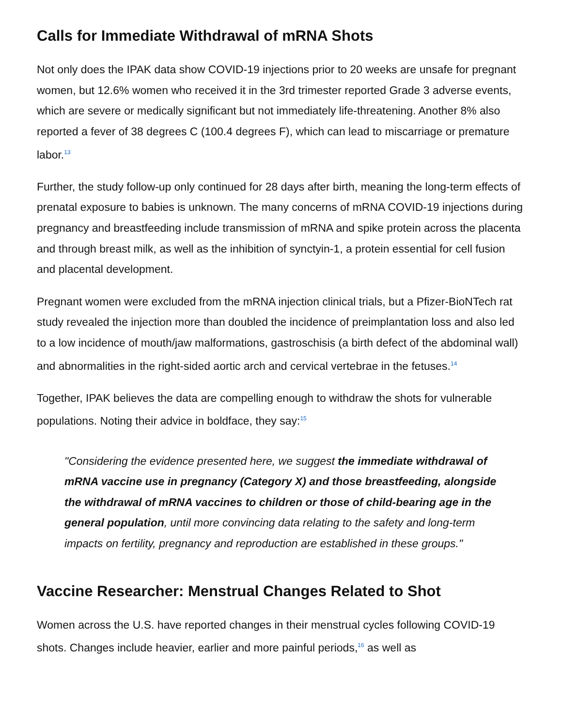Calls for Immediate Withdrawal of mRNA Shots
Not only does the IPAK data show COVID-19 injections prior to 20 weeks are unsafe for pregnant women, but 12.6% women who received it in the 3rd trimester reported Grade 3 adverse events, which are severe or medically significant but not immediately life-threatening. Another 8% also reported a fever of 38 degrees C (100.4 degrees F), which can lead to miscarriage or premature labor.<sup>13</sup>
Further, the study follow-up only continued for 28 days after birth, meaning the long-term effects of prenatal exposure to babies is unknown. The many concerns of mRNA COVID-19 injections during pregnancy and breastfeeding include transmission of mRNA and spike protein across the placenta and through breast milk, as well as the inhibition of synctyin-1, a protein essential for cell fusion and placental development.
Pregnant women were excluded from the mRNA injection clinical trials, but a Pfizer-BioNTech rat study revealed the injection more than doubled the incidence of preimplantation loss and also led to a low incidence of mouth/jaw malformations, gastroschisis (a birth defect of the abdominal wall) and abnormalities in the right-sided aortic arch and cervical vertebrae in the fetuses.<sup>14</sup>
Together, IPAK believes the data are compelling enough to withdraw the shots for vulnerable populations. Noting their advice in boldface, they say:<sup>15</sup>
"Considering the evidence presented here, we suggest the immediate withdrawal of mRNA vaccine use in pregnancy (Category X) and those breastfeeding, alongside the withdrawal of mRNA vaccines to children or those of child-bearing age in the general population, until more convincing data relating to the safety and long-term impacts on fertility, pregnancy and reproduction are established in these groups."
Vaccine Researcher: Menstrual Changes Related to Shot
Women across the U.S. have reported changes in their menstrual cycles following COVID-19 shots. Changes include heavier, earlier and more painful periods,<sup>16</sup> as well as